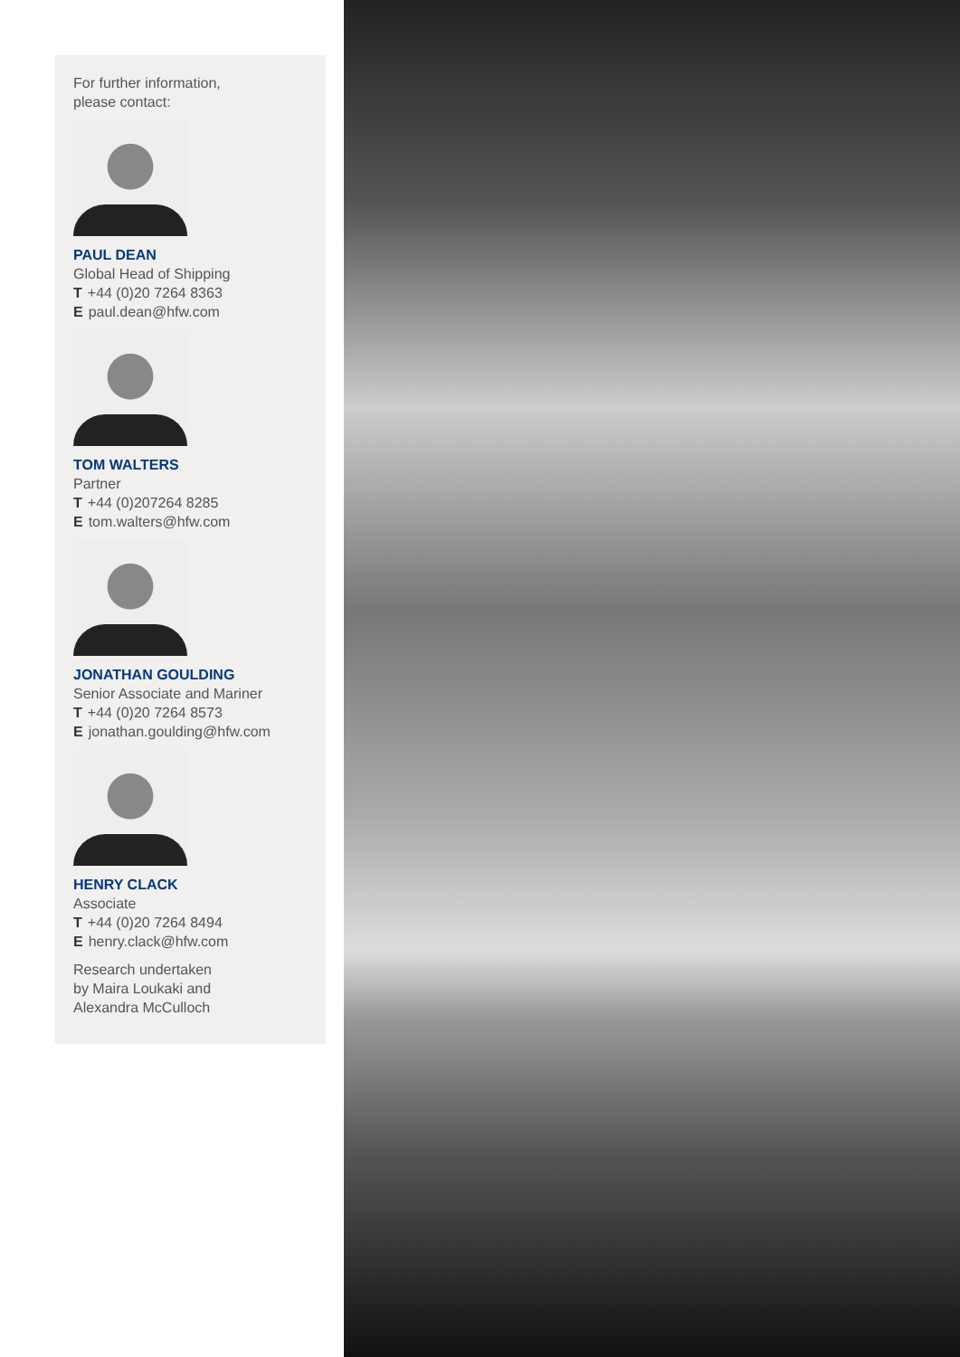For further information,
please contact:
PAUL DEAN
Global Head of Shipping
T +44 (0)20 7264 8363
Epaul.dean@hfw.com
TOM WALTERS
Partner
T +44 (0)207264 8285
Etom.walters@hfw.com
JONATHAN GOULDING
Senior Associate and Mariner
T +44 (0)20 7264 8573
Ejonathan.goulding@hfw.com
HENRY CLACK
Associate
T +44 (0)20 7264 8494
Ehenry.clack@hfw.com
Research undertaken
by Maira Loukaki and
Alexandra McCulloch